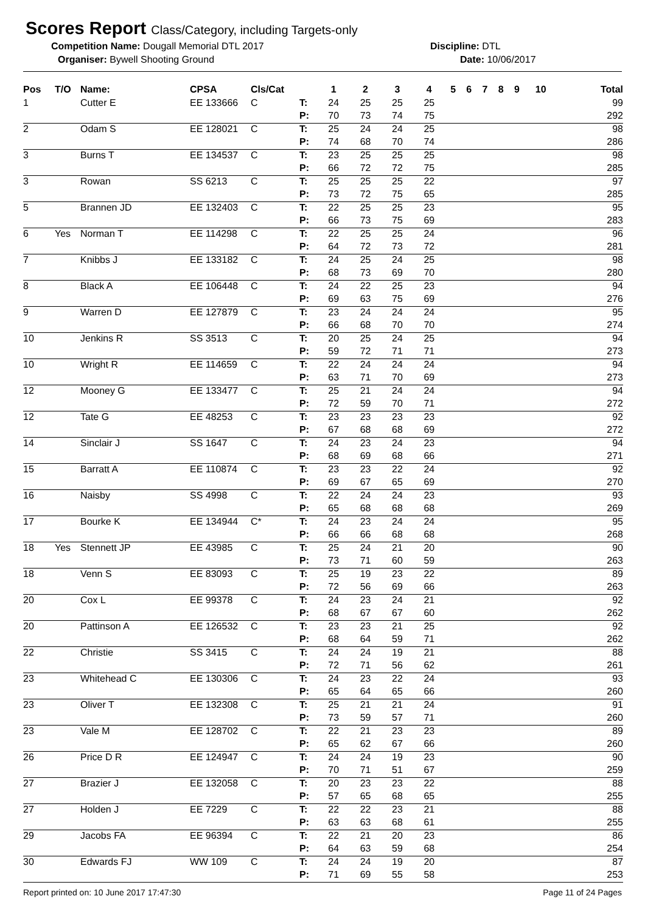Scores Report Class/Category, including Targets-only
Competition Name: Dougall Memorial DTL 2017 Discipline: DTL
Organiser: Bywell Shooting Ground Date: 10/06/2017
| Pos | T/O | Name: | CPSA | Cls/Cat | | 1 | 2 | 3 | 4 | 5 | 6 | 7 | 8 | 9 | 10 | Total |
| --- | --- | --- | --- | --- | --- | --- | --- | --- | --- | --- | --- | --- | --- | --- | --- | --- |
| 1 | | Cutter E | EE 133666 | C | T: | 24 | 25 | 25 | 25 | | | | | | | 99 |
| | | | | | P: | 70 | 73 | 74 | 75 | | | | | | | 292 |
| 2 | | Odam S | EE 128021 | C | T: | 25 | 24 | 24 | 25 | | | | | | | 98 |
| | | | | | P: | 74 | 68 | 70 | 74 | | | | | | | 286 |
| 3 | | Burns T | EE 134537 | C | T: | 23 | 25 | 25 | 25 | | | | | | | 98 |
| | | | | | P: | 66 | 72 | 72 | 75 | | | | | | | 285 |
| 3 | | Rowan | SS 6213 | C | T: | 25 | 25 | 25 | 22 | | | | | | | 97 |
| | | | | | P: | 73 | 72 | 75 | 65 | | | | | | | 285 |
| 5 | | Brannen JD | EE 132403 | C | T: | 22 | 25 | 25 | 23 | | | | | | | 95 |
| | | | | | P: | 66 | 73 | 75 | 69 | | | | | | | 283 |
| 6 | Yes | Norman T | EE 114298 | C | T: | 22 | 25 | 25 | 24 | | | | | | | 96 |
| | | | | | P: | 64 | 72 | 73 | 72 | | | | | | | 281 |
| 7 | | Knibbs J | EE 133182 | C | T: | 24 | 25 | 24 | 25 | | | | | | | 98 |
| | | | | | P: | 68 | 73 | 69 | 70 | | | | | | | 280 |
| 8 | | Black A | EE 106448 | C | T: | 24 | 22 | 25 | 23 | | | | | | | 94 |
| | | | | | P: | 69 | 63 | 75 | 69 | | | | | | | 276 |
| 9 | | Warren D | EE 127879 | C | T: | 23 | 24 | 24 | 24 | | | | | | | 95 |
| | | | | | P: | 66 | 68 | 70 | 70 | | | | | | | 274 |
| 10 | | Jenkins R | SS 3513 | C | T: | 20 | 25 | 24 | 25 | | | | | | | 94 |
| | | | | | P: | 59 | 72 | 71 | 71 | | | | | | | 273 |
| 10 | | Wright R | EE 114659 | C | T: | 22 | 24 | 24 | 24 | | | | | | | 94 |
| | | | | | P: | 63 | 71 | 70 | 69 | | | | | | | 273 |
| 12 | | Mooney G | EE 133477 | C | T: | 25 | 21 | 24 | 24 | | | | | | | 94 |
| | | | | | P: | 72 | 59 | 70 | 71 | | | | | | | 272 |
| 12 | | Tate G | EE 48253 | C | T: | 23 | 23 | 23 | 23 | | | | | | | 92 |
| | | | | | P: | 67 | 68 | 68 | 69 | | | | | | | 272 |
| 14 | | Sinclair J | SS 1647 | C | T: | 24 | 23 | 24 | 23 | | | | | | | 94 |
| | | | | | P: | 68 | 69 | 68 | 66 | | | | | | | 271 |
| 15 | | Barratt A | EE 110874 | C | T: | 23 | 23 | 22 | 24 | | | | | | | 92 |
| | | | | | P: | 69 | 67 | 65 | 69 | | | | | | | 270 |
| 16 | | Naisby | SS 4998 | C | T: | 22 | 24 | 24 | 23 | | | | | | | 93 |
| | | | | | P: | 65 | 68 | 68 | 68 | | | | | | | 269 |
| 17 | | Bourke K | EE 134944 | C* | T: | 24 | 23 | 24 | 24 | | | | | | | 95 |
| | | | | | P: | 66 | 66 | 68 | 68 | | | | | | | 268 |
| 18 | Yes | Stennett JP | EE 43985 | C | T: | 25 | 24 | 21 | 20 | | | | | | | 90 |
| | | | | | P: | 73 | 71 | 60 | 59 | | | | | | | 263 |
| 18 | | Venn S | EE 83093 | C | T: | 25 | 19 | 23 | 22 | | | | | | | 89 |
| | | | | | P: | 72 | 56 | 69 | 66 | | | | | | | 263 |
| 20 | | Cox L | EE 99378 | C | T: | 24 | 23 | 24 | 21 | | | | | | | 92 |
| | | | | | P: | 68 | 67 | 67 | 60 | | | | | | | 262 |
| 20 | | Pattinson A | EE 126532 | C | T: | 23 | 23 | 21 | 25 | | | | | | | 92 |
| | | | | | P: | 68 | 64 | 59 | 71 | | | | | | | 262 |
| 22 | | Christie | SS 3415 | C | T: | 24 | 24 | 19 | 21 | | | | | | | 88 |
| | | | | | P: | 72 | 71 | 56 | 62 | | | | | | | 261 |
| 23 | | Whitehead C | EE 130306 | C | T: | 24 | 23 | 22 | 24 | | | | | | | 93 |
| | | | | | P: | 65 | 64 | 65 | 66 | | | | | | | 260 |
| 23 | | Oliver T | EE 132308 | C | T: | 25 | 21 | 21 | 24 | | | | | | | 91 |
| | | | | | P: | 73 | 59 | 57 | 71 | | | | | | | 260 |
| 23 | | Vale M | EE 128702 | C | T: | 22 | 21 | 23 | 23 | | | | | | | 89 |
| | | | | | P: | 65 | 62 | 67 | 66 | | | | | | | 260 |
| 26 | | Price D R | EE 124947 | C | T: | 24 | 24 | 19 | 23 | | | | | | | 90 |
| | | | | | P: | 70 | 71 | 51 | 67 | | | | | | | 259 |
| 27 | | Brazier J | EE 132058 | C | T: | 20 | 23 | 23 | 22 | | | | | | | 88 |
| | | | | | P: | 57 | 65 | 68 | 65 | | | | | | | 255 |
| 27 | | Holden J | EE 7229 | C | T: | 22 | 22 | 23 | 21 | | | | | | | 88 |
| | | | | | P: | 63 | 63 | 68 | 61 | | | | | | | 255 |
| 29 | | Jacobs FA | EE 96394 | C | T: | 22 | 21 | 20 | 23 | | | | | | | 86 |
| | | | | | P: | 64 | 63 | 59 | 68 | | | | | | | 254 |
| 30 | | Edwards FJ | WW 109 | C | T: | 24 | 24 | 19 | 20 | | | | | | | 87 |
| | | | | | P: | 71 | 69 | 55 | 58 | | | | | | | 253 |
Report printed on: 10 June 2017 17:47:30 Page 11 of 24 Pages